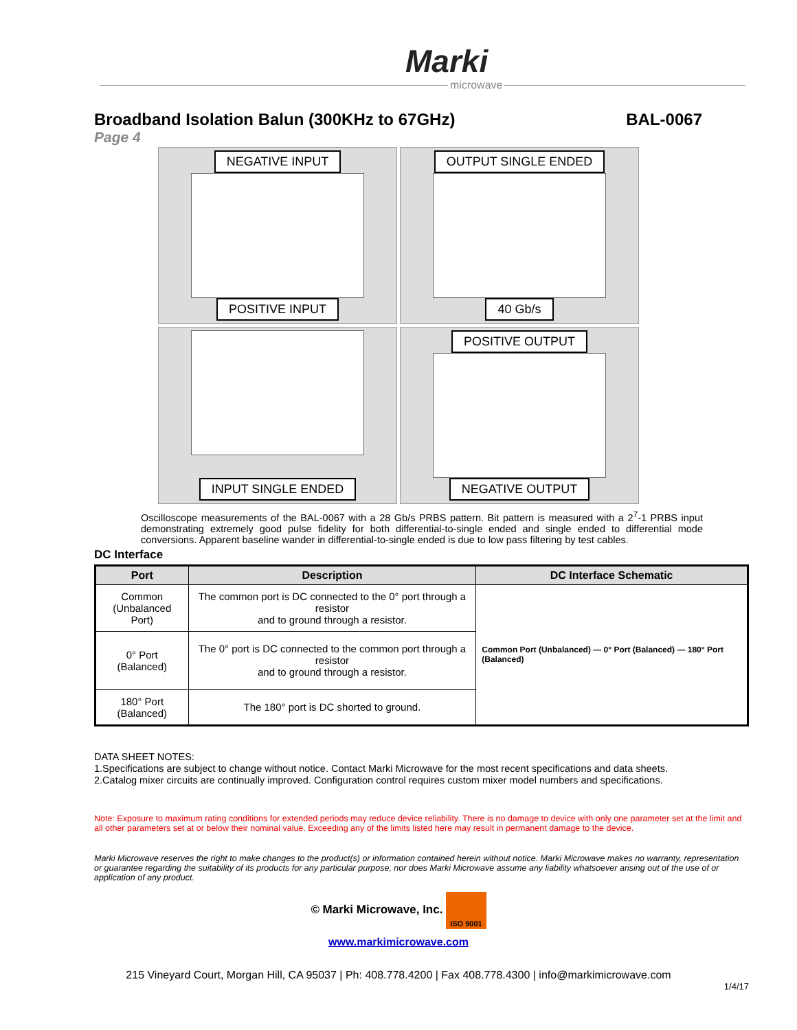Marki
microwave
Broadband Isolation Balun (300KHz to 67GHz) BAL-0067
Page 4
NEGATIVE INPUT
POSITIVE INPUT
OUTPUT SINGLE ENDED
40 Gb/s
INPUT SINGLE ENDED
POSITIVE OUTPUT
NEGATIVE OUTPUT
Oscilloscope measurements of the BAL-0067 with a 28 Gb/s PRBS pattern. Bit pattern is measured with a 2<sup>7</sup>-1 PRBS input demonstrating extremely good pulse fidelity for both differential-to-single ended and single ended to differential mode conversions. Apparent baseline wander in differential-to-single ended is due to low pass filtering by test cables.
DC Interface
| Port | Description | DC Interface Schematic |
| --- | --- | --- |
| Common (Unbalanced Port) | The common port is DC connected to the 0° port through a resistor and to ground through a resistor. | Common Port (Unbalanced) — 0° Port (Balanced) — 180° Port (Balanced) |
| 0° Port (Balanced) | The 0° port is DC connected to the common port through a resistor and to ground through a resistor. | |
| 180° Port (Balanced) | The 180° port is DC shorted to ground. | |
DATA SHEET NOTES:
1.Specifications are subject to change without notice. Contact Marki Microwave for the most recent specifications and data sheets.
2.Catalog mixer circuits are continually improved. Configuration control requires custom mixer model numbers and specifications.
Note: Exposure to maximum rating conditions for extended periods may reduce device reliability. There is no damage to device with only one parameter set at the limit and all other parameters set at or below their nominal value. Exceeding any of the limits listed here may result in permanent damage to the device.
Marki Microwave reserves the right to make changes to the product(s) or information contained herein without notice. Marki Microwave makes no warranty, representation or guarantee regarding the suitability of its products for any particular purpose, nor does Marki Microwave assume any liability whatsoever arising out of the use of or application of any product.
© Marki Microwave, Inc. ISO 9001
www.markimicrowave.com
215 Vineyard Court, Morgan Hill, CA 95037 | Ph: 408.778.4200 | Fax 408.778.4300 | info@markimicrowave.com
1/4/17